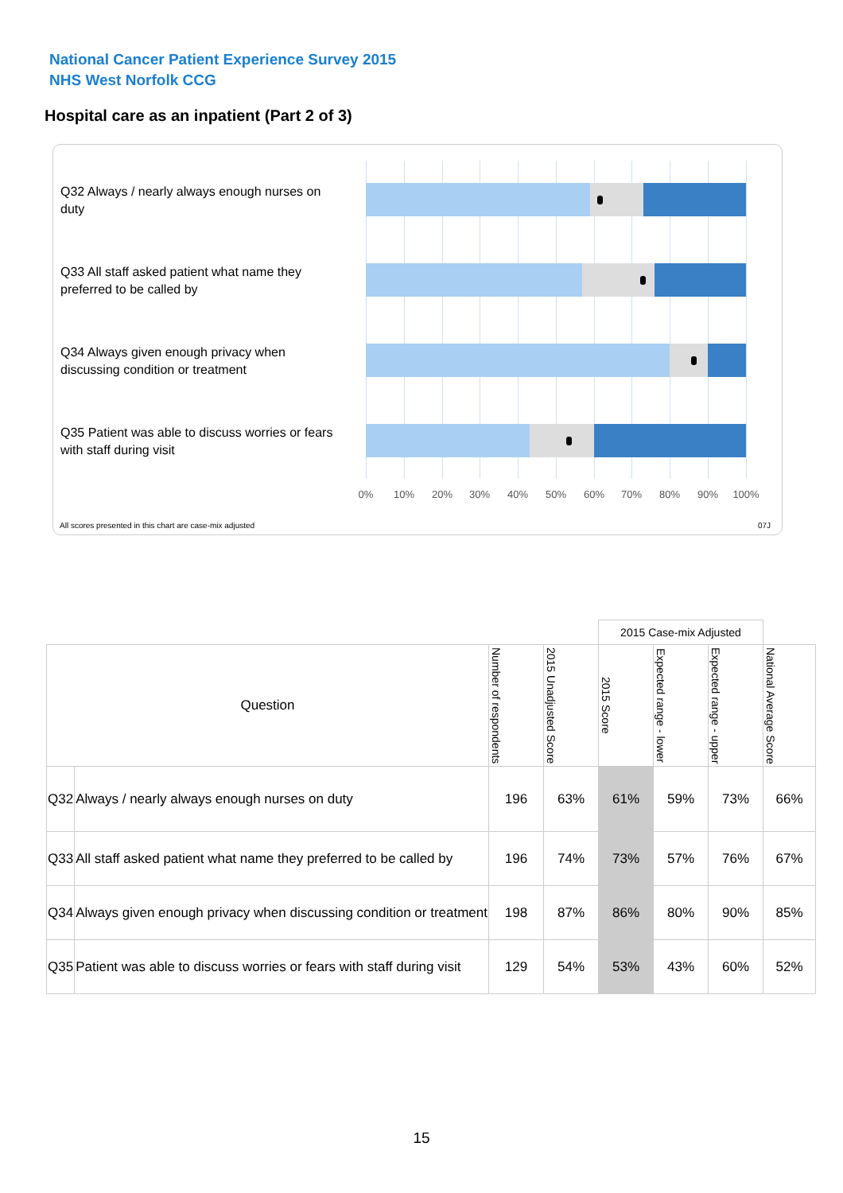National Cancer Patient Experience Survey 2015
NHS West Norfolk CCG
Hospital care as an inpatient (Part 2 of 3)
Q32 Always / nearly always enough nurses on duty
Q33 All staff asked patient what name they preferred to be called by
Q34 Always given enough privacy when discussing condition or treatment
Q35 Patient was able to discuss worries or fears with staff during visit
0% 10% 20% 30% 40% 50% 60% 70% 80% 90% 100%
All scores presented in this chart are case-mix adjusted
07J
| | | | | 2015 Case-mix Adjusted | | | |
| Question | | Number of respondents | 2015 Unadjusted Score | 2015 Score | Expected range - lower | Expected range - upper | National Average Score |
| Q32 | Always / nearly always enough nurses on duty | 196 | 63% | 61% | 59% | 73% | 66% |
| Q33 | All staff asked patient what name they preferred to be called by | 196 | 74% | 73% | 57% | 76% | 67% |
| Q34 | Always given enough privacy when discussing condition or treatment | 198 | 87% | 86% | 80% | 90% | 85% |
| Q35 | Patient was able to discuss worries or fears with staff during visit | 129 | 54% | 53% | 43% | 60% | 52% |
15